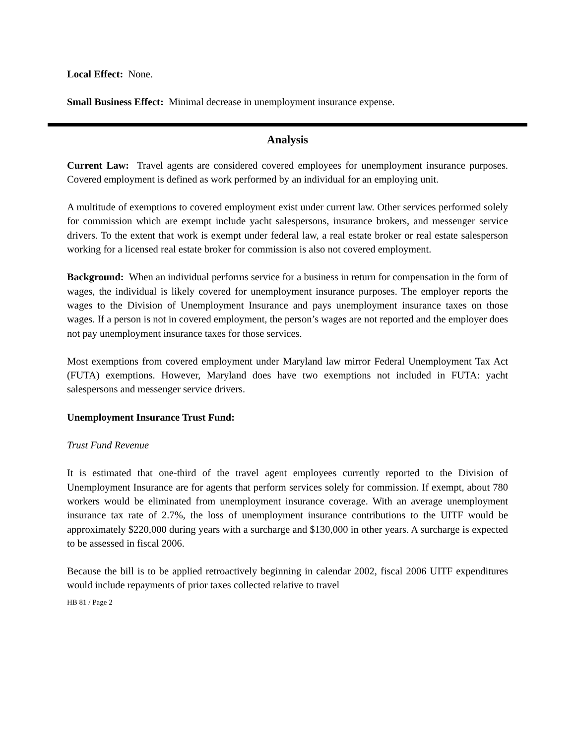Local Effect: None.
Small Business Effect: Minimal decrease in unemployment insurance expense.
Analysis
Current Law: Travel agents are considered covered employees for unemployment insurance purposes. Covered employment is defined as work performed by an individual for an employing unit.
A multitude of exemptions to covered employment exist under current law. Other services performed solely for commission which are exempt include yacht salespersons, insurance brokers, and messenger service drivers. To the extent that work is exempt under federal law, a real estate broker or real estate salesperson working for a licensed real estate broker for commission is also not covered employment.
Background: When an individual performs service for a business in return for compensation in the form of wages, the individual is likely covered for unemployment insurance purposes. The employer reports the wages to the Division of Unemployment Insurance and pays unemployment insurance taxes on those wages. If a person is not in covered employment, the person’s wages are not reported and the employer does not pay unemployment insurance taxes for those services.
Most exemptions from covered employment under Maryland law mirror Federal Unemployment Tax Act (FUTA) exemptions. However, Maryland does have two exemptions not included in FUTA: yacht salespersons and messenger service drivers.
Unemployment Insurance Trust Fund:
Trust Fund Revenue
It is estimated that one-third of the travel agent employees currently reported to the Division of Unemployment Insurance are for agents that perform services solely for commission. If exempt, about 780 workers would be eliminated from unemployment insurance coverage. With an average unemployment insurance tax rate of 2.7%, the loss of unemployment insurance contributions to the UITF would be approximately $220,000 during years with a surcharge and $130,000 in other years. A surcharge is expected to be assessed in fiscal 2006.
Because the bill is to be applied retroactively beginning in calendar 2002, fiscal 2006 UITF expenditures would include repayments of prior taxes collected relative to travel
HB 81 / Page 2